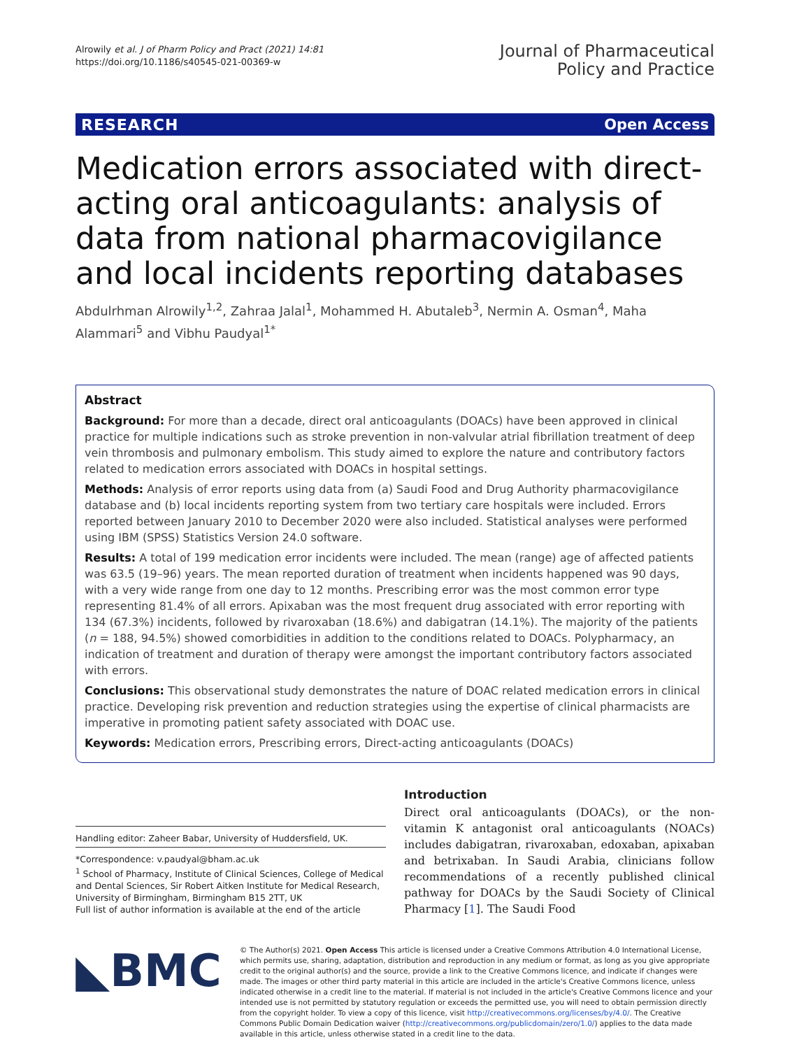Alrowily et al. J of Pharm Policy and Pract (2021) 14:81
https://doi.org/10.1186/s40545-021-00369-w
Journal of Pharmaceutical
Policy and Practice
RESEARCH Open Access
Medication errors associated with direct-acting oral anticoagulants: analysis of data from national pharmacovigilance and local incidents reporting databases
Abdulrhman Alrowily<sup>1,2</sup>, Zahraa Jalal<sup>1</sup>, Mohammed H. Abutaleb<sup>3</sup>, Nermin A. Osman<sup>4</sup>, Maha Alammari<sup>5</sup> and Vibhu Paudyal<sup>1*</sup>
Abstract
Background: For more than a decade, direct oral anticoagulants (DOACs) have been approved in clinical practice for multiple indications such as stroke prevention in non-valvular atrial fibrillation treatment of deep vein thrombosis and pulmonary embolism. This study aimed to explore the nature and contributory factors related to medication errors associated with DOACs in hospital settings.
Methods: Analysis of error reports using data from (a) Saudi Food and Drug Authority pharmacovigilance database and (b) local incidents reporting system from two tertiary care hospitals were included. Errors reported between January 2010 to December 2020 were also included. Statistical analyses were performed using IBM (SPSS) Statistics Version 24.0 software.
Results: A total of 199 medication error incidents were included. The mean (range) age of affected patients was 63.5 (19–96) years. The mean reported duration of treatment when incidents happened was 90 days, with a very wide range from one day to 12 months. Prescribing error was the most common error type representing 81.4% of all errors. Apixaban was the most frequent drug associated with error reporting with 134 (67.3%) incidents, followed by rivaroxaban (18.6%) and dabigatran (14.1%). The majority of the patients (n = 188, 94.5%) showed comorbidities in addition to the conditions related to DOACs. Polypharmacy, an indication of treatment and duration of therapy were amongst the important contributory factors associated with errors.
Conclusions: This observational study demonstrates the nature of DOAC related medication errors in clinical practice. Developing risk prevention and reduction strategies using the expertise of clinical pharmacists are imperative in promoting patient safety associated with DOAC use.
Keywords: Medication errors, Prescribing errors, Direct-acting anticoagulants (DOACs)
Handling editor: Zaheer Babar, University of Huddersfield, UK.
*Correspondence: v.paudyal@bham.ac.uk
<sup>1</sup> School of Pharmacy, Institute of Clinical Sciences, College of Medical and Dental Sciences, Sir Robert Aitken Institute for Medical Research, University of Birmingham, Birmingham B15 2TT, UK
Full list of author information is available at the end of the article
Introduction
Direct oral anticoagulants (DOACs), or the non-vitamin K antagonist oral anticoagulants (NOACs) includes dabigatran, rivaroxaban, edoxaban, apixaban and betrixaban. In Saudi Arabia, clinicians follow recommendations of a recently published clinical pathway for DOACs by the Saudi Society of Clinical Pharmacy [1]. The Saudi Food
◣BMC
© The Author(s) 2021. Open Access This article is licensed under a Creative Commons Attribution 4.0 International License, which permits use, sharing, adaptation, distribution and reproduction in any medium or format, as long as you give appropriate credit to the original author(s) and the source, provide a link to the Creative Commons licence, and indicate if changes were made. The images or other third party material in this article are included in the article's Creative Commons licence, unless indicated otherwise in a credit line to the material. If material is not included in the article's Creative Commons licence and your intended use is not permitted by statutory regulation or exceeds the permitted use, you will need to obtain permission directly from the copyright holder. To view a copy of this licence, visit http://creativecommons.org/licenses/by/4.0/. The Creative Commons Public Domain Dedication waiver (http://creativecommons.org/publicdomain/zero/1.0/) applies to the data made available in this article, unless otherwise stated in a credit line to the data.